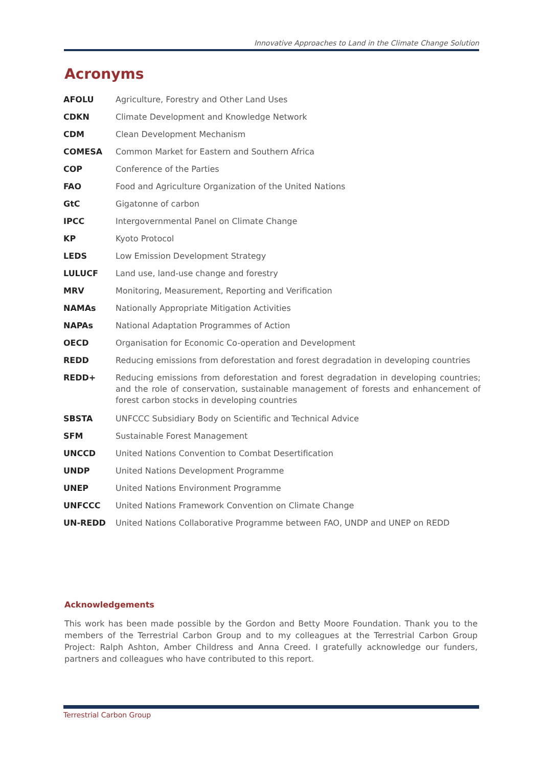Innovative Approaches to Land in the Climate Change Solution
Acronyms
| AFOLU | Agriculture, Forestry and Other Land Uses |
| CDKN | Climate Development and Knowledge Network |
| CDM | Clean Development Mechanism |
| COMESA | Common Market for Eastern and Southern Africa |
| COP | Conference of the Parties |
| FAO | Food and Agriculture Organization of the United Nations |
| GtC | Gigatonne of carbon |
| IPCC | Intergovernmental Panel on Climate Change |
| KP | Kyoto Protocol |
| LEDS | Low Emission Development Strategy |
| LULUCF | Land use, land-use change and forestry |
| MRV | Monitoring, Measurement, Reporting and Verification |
| NAMAs | Nationally Appropriate Mitigation Activities |
| NAPAs | National Adaptation Programmes of Action |
| OECD | Organisation for Economic Co-operation and Development |
| REDD | Reducing emissions from deforestation and forest degradation in developing countries |
| REDD+ | Reducing emissions from deforestation and forest degradation in developing countries; and the role of conservation, sustainable management of forests and enhancement of forest carbon stocks in developing countries |
| SBSTA | UNFCCC Subsidiary Body on Scientific and Technical Advice |
| SFM | Sustainable Forest Management |
| UNCCD | United Nations Convention to Combat Desertification |
| UNDP | United Nations Development Programme |
| UNEP | United Nations Environment Programme |
| UNFCCC | United Nations Framework Convention on Climate Change |
| UN-REDD | United Nations Collaborative Programme between FAO, UNDP and UNEP on REDD |
Acknowledgements
This work has been made possible by the Gordon and Betty Moore Foundation. Thank you to the members of the Terrestrial Carbon Group and to my colleagues at the Terrestrial Carbon Group Project: Ralph Ashton, Amber Childress and Anna Creed. I gratefully acknowledge our funders, partners and colleagues who have contributed to this report.
Terrestrial Carbon Group